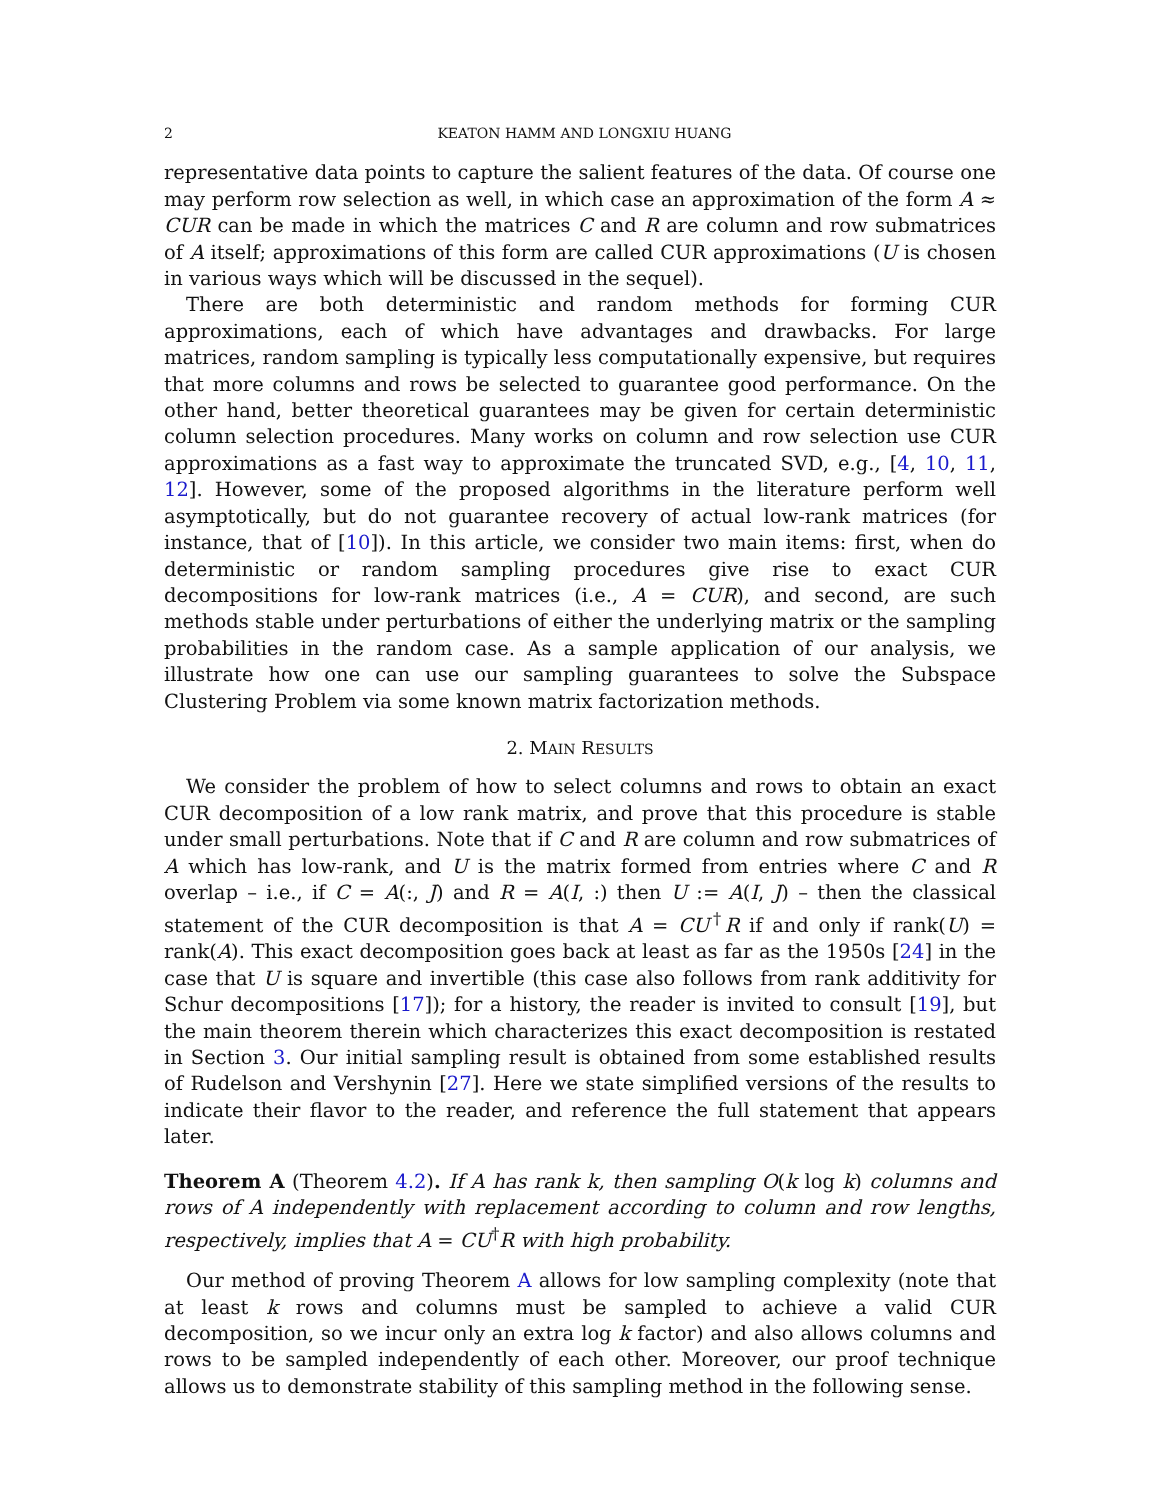2 KEATON HAMM AND LONGXIU HUANG
representative data points to capture the salient features of the data. Of course one may perform row selection as well, in which case an approximation of the form A ≈ CUR can be made in which the matrices C and R are column and row submatrices of A itself; approximations of this form are called CUR approximations (U is chosen in various ways which will be discussed in the sequel).
There are both deterministic and random methods for forming CUR approximations, each of which have advantages and drawbacks. For large matrices, random sampling is typically less computationally expensive, but requires that more columns and rows be selected to guarantee good performance. On the other hand, better theoretical guarantees may be given for certain deterministic column selection procedures. Many works on column and row selection use CUR approximations as a fast way to approximate the truncated SVD, e.g., [4, 10, 11, 12]. However, some of the proposed algorithms in the literature perform well asymptotically, but do not guarantee recovery of actual low-rank matrices (for instance, that of [10]). In this article, we consider two main items: first, when do deterministic or random sampling procedures give rise to exact CUR decompositions for low-rank matrices (i.e., A = CUR), and second, are such methods stable under perturbations of either the underlying matrix or the sampling probabilities in the random case. As a sample application of our analysis, we illustrate how one can use our sampling guarantees to solve the Subspace Clustering Problem via some known matrix factorization methods.
2. MAIN RESULTS
We consider the problem of how to select columns and rows to obtain an exact CUR decomposition of a low rank matrix, and prove that this procedure is stable under small perturbations. Note that if C and R are column and row submatrices of A which has low-rank, and U is the matrix formed from entries where C and R overlap – i.e., if C = A(:, J) and R = A(I, :) then U := A(I, J) – then the classical statement of the CUR decomposition is that A = CU<sup>†</sup>R if and only if rank(U) = rank(A). This exact decomposition goes back at least as far as the 1950s [24] in the case that U is square and invertible (this case also follows from rank additivity for Schur decompositions [17]); for a history, the reader is invited to consult [19], but the main theorem therein which characterizes this exact decomposition is restated in Section 3. Our initial sampling result is obtained from some established results of Rudelson and Vershynin [27]. Here we state simplified versions of the results to indicate their flavor to the reader, and reference the full statement that appears later.
Theorem A (Theorem 4.2). If A has rank k, then sampling O(k log k) columns and rows of A independently with replacement according to column and row lengths, respectively, implies that A = CU<sup>†</sup>R with high probability.
Our method of proving Theorem A allows for low sampling complexity (note that at least k rows and columns must be sampled to achieve a valid CUR decomposition, so we incur only an extra log k factor) and also allows columns and rows to be sampled independently of each other. Moreover, our proof technique allows us to demonstrate stability of this sampling method in the following sense.